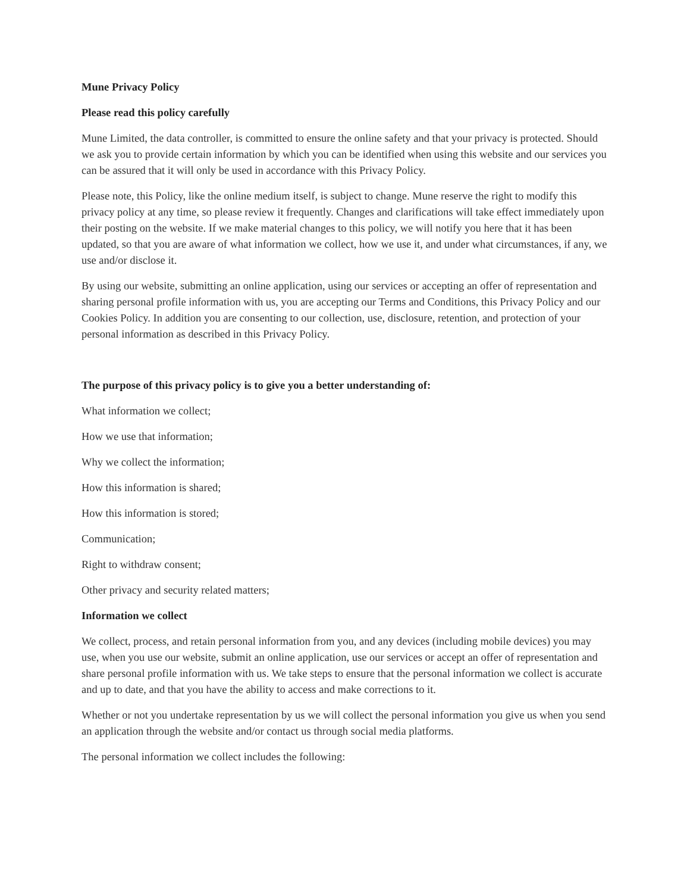Mune Privacy Policy
Please read this policy carefully
Mune Limited, the data controller, is committed to ensure the online safety and that your privacy is protected. Should we ask you to provide certain information by which you can be identified when using this website and our services you can be assured that it will only be used in accordance with this Privacy Policy.
Please note, this Policy, like the online medium itself, is subject to change. Mune reserve the right to modify this privacy policy at any time, so please review it frequently. Changes and clarifications will take effect immediately upon their posting on the website. If we make material changes to this policy, we will notify you here that it has been updated, so that you are aware of what information we collect, how we use it, and under what circumstances, if any, we use and/or disclose it.
By using our website, submitting an online application, using our services or accepting an offer of representation and sharing personal profile information with us, you are accepting our Terms and Conditions, this Privacy Policy and our Cookies Policy. In addition you are consenting to our collection, use, disclosure, retention, and protection of your personal information as described in this Privacy Policy.
The purpose of this privacy policy is to give you a better understanding of:
What information we collect;
How we use that information;
Why we collect the information;
How this information is shared;
How this information is stored;
Communication;
Right to withdraw consent;
Other privacy and security related matters;
Information we collect
We collect, process, and retain personal information from you, and any devices (including mobile devices) you may use, when you use our website, submit an online application, use our services or accept an offer of representation and share personal profile information with us. We take steps to ensure that the personal information we collect is accurate and up to date, and that you have the ability to access and make corrections to it.
Whether or not you undertake representation by us we will collect the personal information you give us when you send an application through the website and/or contact us through social media platforms.
The personal information we collect includes the following: